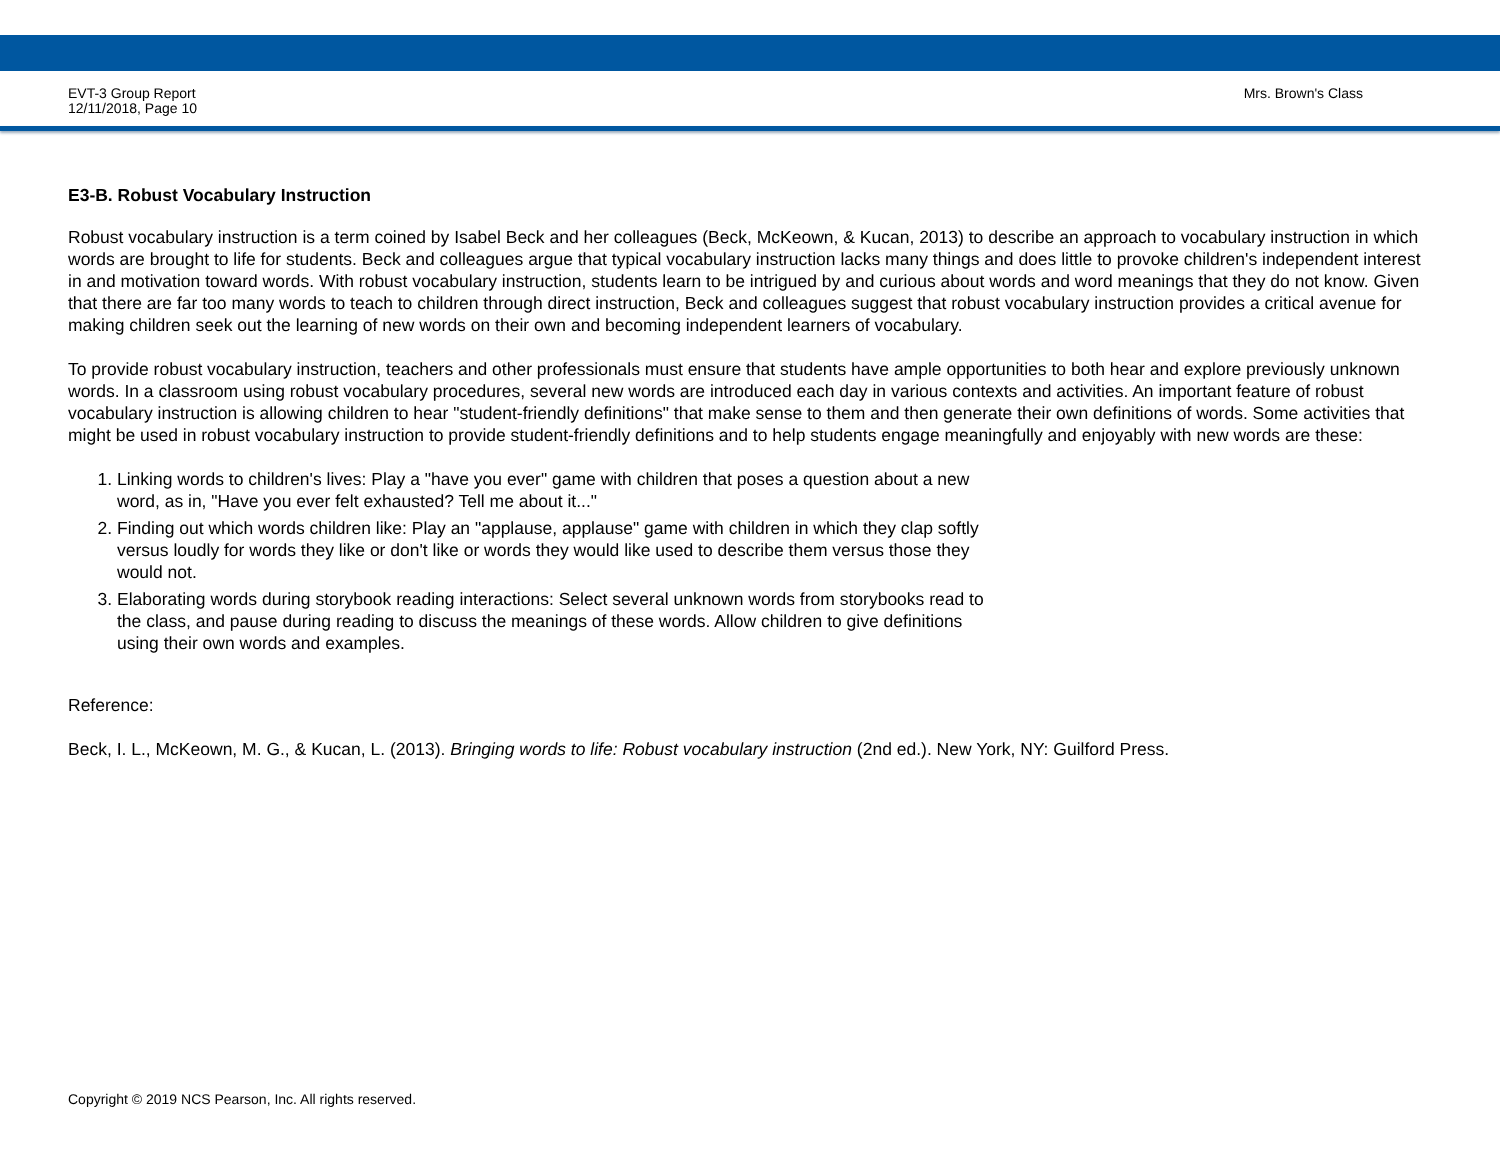EVT-3 Group Report
12/11/2018, Page 10
Mrs. Brown's Class
E3-B. Robust Vocabulary Instruction
Robust vocabulary instruction is a term coined by Isabel Beck and her colleagues (Beck, McKeown, & Kucan, 2013) to describe an approach to vocabulary instruction in which words are brought to life for students. Beck and colleagues argue that typical vocabulary instruction lacks many things and does little to provoke children's independent interest in and motivation toward words. With robust vocabulary instruction, students learn to be intrigued by and curious about words and word meanings that they do not know. Given that there are far too many words to teach to children through direct instruction, Beck and colleagues suggest that robust vocabulary instruction provides a critical avenue for making children seek out the learning of new words on their own and becoming independent learners of vocabulary.
To provide robust vocabulary instruction, teachers and other professionals must ensure that students have ample opportunities to both hear and explore previously unknown words. In a classroom using robust vocabulary procedures, several new words are introduced each day in various contexts and activities. An important feature of robust vocabulary instruction is allowing children to hear "student-friendly definitions" that make sense to them and then generate their own definitions of words. Some activities that might be used in robust vocabulary instruction to provide student-friendly definitions and to help students engage meaningfully and enjoyably with new words are these:
1. Linking words to children's lives: Play a "have you ever" game with children that poses a question about a new word, as in, "Have you ever felt exhausted? Tell me about it..."
2. Finding out which words children like: Play an "applause, applause" game with children in which they clap softly versus loudly for words they like or don't like or words they would like used to describe them versus those they would not.
3. Elaborating words during storybook reading interactions: Select several unknown words from storybooks read to the class, and pause during reading to discuss the meanings of these words. Allow children to give definitions using their own words and examples.
Reference:
Beck, I. L., McKeown, M. G., & Kucan, L. (2013). Bringing words to life: Robust vocabulary instruction (2nd ed.). New York, NY: Guilford Press.
Copyright © 2019 NCS Pearson, Inc. All rights reserved.